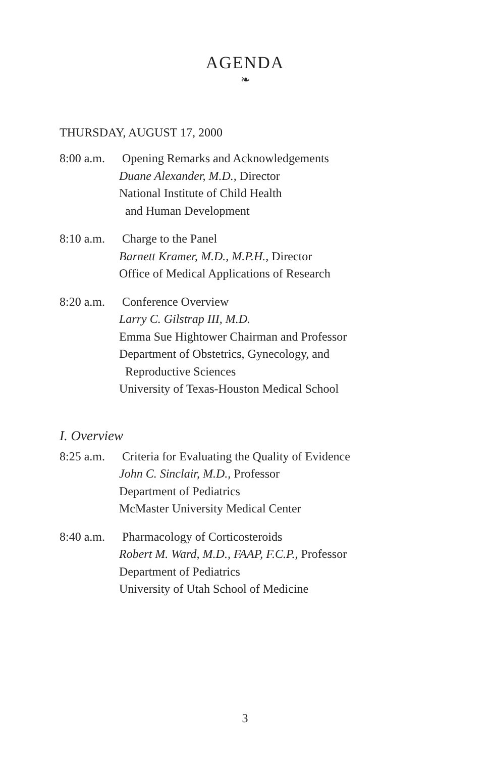AGENDA
❧
THURSDAY, AUGUST 17, 2000
8:00 a.m.
Opening Remarks and Acknowledgements
Duane Alexander, M.D., Director
National Institute of Child Health
and Human Development
8:10 a.m.
Charge to the Panel
Barnett Kramer, M.D., M.P.H., Director
Office of Medical Applications of Research
8:20 a.m.
Conference Overview
Larry C. Gilstrap III, M.D.
Emma Sue Hightower Chairman and Professor
Department of Obstetrics, Gynecology, and
Reproductive Sciences
University of Texas-Houston Medical School
I. Overview
8:25 a.m.
Criteria for Evaluating the Quality of Evidence
John C. Sinclair, M.D., Professor
Department of Pediatrics
McMaster University Medical Center
8:40 a.m.
Pharmacology of Corticosteroids
Robert M. Ward, M.D., FAAP, F.C.P., Professor
Department of Pediatrics
University of Utah School of Medicine
3